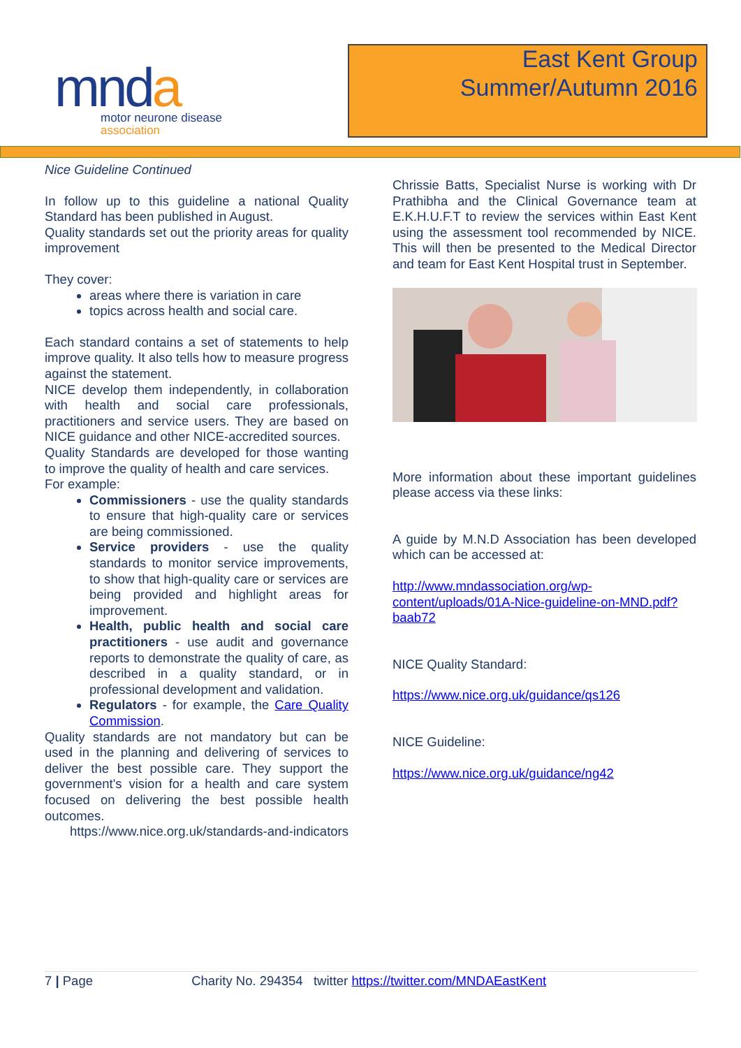mnda
motor neurone disease
association
East Kent Group
Summer/Autumn 2016
Nice Guideline Continued
In follow up to this guideline a national Quality Standard has been published in August.
Quality standards set out the priority areas for quality improvement
They cover:
areas where there is variation in care
topics across health and social care.
Each standard contains a set of statements to help improve quality. It also tells how to measure progress against the statement.
NICE develop them independently, in collaboration with health and social care professionals, practitioners and service users. They are based on NICE guidance and other NICE-accredited sources.
Quality Standards are developed for those wanting to improve the quality of health and care services.
For example:
Commissioners - use the quality standards to ensure that high-quality care or services are being commissioned.
Service providers - use the quality standards to monitor service improvements, to show that high-quality care or services are being provided and highlight areas for improvement.
Health, public health and social care practitioners - use audit and governance reports to demonstrate the quality of care, as described in a quality standard, or in professional development and validation.
Regulators - for example, the Care Quality Commission.
Quality standards are not mandatory but can be used in the planning and delivering of services to deliver the best possible care. They support the government's vision for a health and care system focused on delivering the best possible health outcomes.
https://www.nice.org.uk/standards-and-indicators
Chrissie Batts, Specialist Nurse is working with Dr Prathibha and the Clinical Governance team at E.K.H.U.F.T to review the services within East Kent using the assessment tool recommended by NICE. This will then be presented to the Medical Director and team for East Kent Hospital trust in September.
More information about these important guidelines please access via these links:
A guide by M.N.D Association has been developed which can be accessed at:
http://www.mndassociation.org/wp-content/uploads/01A-Nice-guideline-on-MND.pdf?baab72
NICE Quality Standard:
https://www.nice.org.uk/guidance/qs126
NICE Guideline:
https://www.nice.org.uk/guidance/ng42
7 | Page Charity No. 294354 twitter https://twitter.com/MNDAEastKent